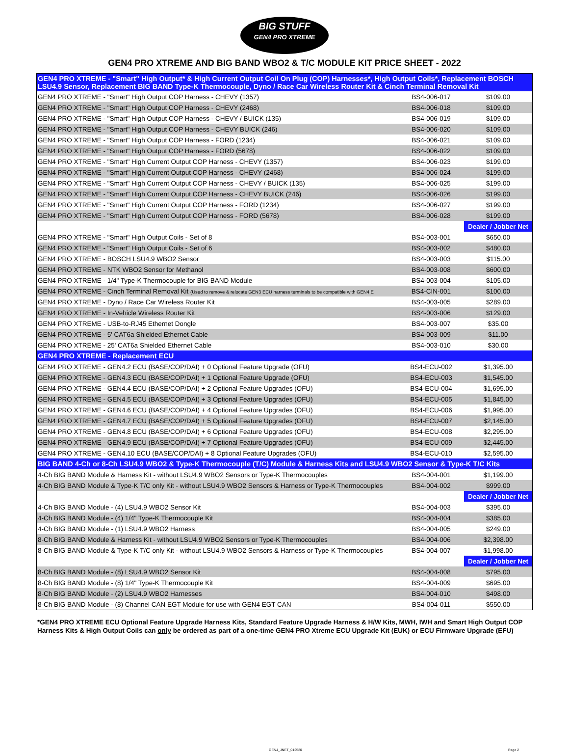BIG STUFF
GEN4 PRO XTREME
GEN4 PRO XTREME AND BIG BAND WBO2 & T/C MODULE KIT PRICE SHEET - 2022
| GEN4 PRO XTREME - "Smart" High Output* & High Current Output Coil On Plug (COP) Harnesses*, High Output Coils*, Replacement BOSCH LSU4.9 Sensor, Replacement BIG BAND Type-K Thermocouple, Dyno / Race Car Wireless Router Kit & Cinch Terminal Removal Kit | | |
| GEN4 PRO XTREME - "Smart" High Output COP Harness - CHEVY (1357) | BS4-006-017 | $109.00 |
| GEN4 PRO XTREME - "Smart" High Output COP Harness - CHEVY (2468) | BS4-006-018 | $109.00 |
| GEN4 PRO XTREME - "Smart" High Output COP Harness - CHEVY / BUICK (135) | BS4-006-019 | $109.00 |
| GEN4 PRO XTREME - "Smart" High Output COP Harness - CHEVY BUICK (246) | BS4-006-020 | $109.00 |
| GEN4 PRO XTREME - "Smart" High Output COP Harness - FORD (1234) | BS4-006-021 | $109.00 |
| GEN4 PRO XTREME - "Smart" High Output COP Harness - FORD (5678) | BS4-006-022 | $109.00 |
| GEN4 PRO XTREME - "Smart" High Current Output COP Harness - CHEVY (1357) | BS4-006-023 | $199.00 |
| GEN4 PRO XTREME - "Smart" High Current Output COP Harness - CHEVY (2468) | BS4-006-024 | $199.00 |
| GEN4 PRO XTREME - "Smart" High Current Output COP Harness - CHEVY / BUICK (135) | BS4-006-025 | $199.00 |
| GEN4 PRO XTREME - "Smart" High Current Output COP Harness - CHEVY BUICK (246) | BS4-006-026 | $199.00 |
| GEN4 PRO XTREME - "Smart" High Current Output COP Harness - FORD (1234) | BS4-006-027 | $199.00 |
| GEN4 PRO XTREME - "Smart" High Current Output COP Harness - FORD (5678) | BS4-006-028 | $199.00 |
| | | Dealer / Jobber Net |
| GEN4 PRO XTREME - "Smart" High Output Coils - Set of 8 | BS4-003-001 | $650.00 |
| GEN4 PRO XTREME - "Smart" High Output Coils - Set of 6 | BS4-003-002 | $480.00 |
| GEN4 PRO XTREME - BOSCH LSU4.9 WBO2 Sensor | BS4-003-003 | $115.00 |
| GEN4 PRO XTREME - NTK WBO2 Sensor for Methanol | BS4-003-008 | $600.00 |
| GEN4 PRO XTREME - 1/4" Type-K Thermocouple for BIG BAND Module | BS4-003-004 | $105.00 |
| GEN4 PRO XTREME - Cinch Terminal Removal Kit (Used to remove & relocate GEN3 ECU harness terminals to be compatible with GEN4 E | BS4-CIN-001 | $100.00 |
| GEN4 PRO XTREME - Dyno / Race Car Wireless Router Kit | BS4-003-005 | $289.00 |
| GEN4 PRO XTREME - In-Vehicle Wireless Router Kit | BS4-003-006 | $129.00 |
| GEN4 PRO XTREME - USB-to-RJ45 Ethernet Dongle | BS4-003-007 | $35.00 |
| GEN4 PRO XTREME - 5' CAT6a Shielded Ethernet Cable | BS4-003-009 | $11.00 |
| GEN4 PRO XTREME - 25' CAT6a Shielded Ethernet Cable | BS4-003-010 | $30.00 |
| GEN4 PRO XTREME - Replacement ECU | | |
| GEN4 PRO XTREME - GEN4.2 ECU (BASE/COP/DAI) + 0 Optional Feature Upgrade (OFU) | BS4-ECU-002 | $1,395.00 |
| GEN4 PRO XTREME - GEN4.3 ECU (BASE/COP/DAI) + 1 Optional Feature Upgrade (OFU) | BS4-ECU-003 | $1,545.00 |
| GEN4 PRO XTREME - GEN4.4 ECU (BASE/COP/DAI) + 2 Optional Feature Upgrades (OFU) | BS4-ECU-004 | $1,695.00 |
| GEN4 PRO XTREME - GEN4.5 ECU (BASE/COP/DAI) + 3 Optional Feature Upgrades (OFU) | BS4-ECU-005 | $1,845.00 |
| GEN4 PRO XTREME - GEN4.6 ECU (BASE/COP/DAI) + 4 Optional Feature Upgrades (OFU) | BS4-ECU-006 | $1,995.00 |
| GEN4 PRO XTREME - GEN4.7 ECU (BASE/COP/DAI) + 5 Optional Feature Upgrades (OFU) | BS4-ECU-007 | $2,145.00 |
| GEN4 PRO XTREME - GEN4.8 ECU (BASE/COP/DAI) + 6 Optional Feature Upgrades (OFU) | BS4-ECU-008 | $2,295.00 |
| GEN4 PRO XTREME - GEN4.9 ECU (BASE/COP/DAI) + 7 Optional Feature Upgrades (OFU) | BS4-ECU-009 | $2,445.00 |
| GEN4 PRO XTREME - GEN4.10 ECU (BASE/COP/DAI) + 8 Optional Feature Upgrades (OFU) | BS4-ECU-010 | $2,595.00 |
| BIG BAND 4-Ch or 8-Ch LSU4.9 WBO2 & Type-K Thermocouple (T/C) Module & Harness Kits and LSU4.9 WBO2 Sensor & Type-K T/C Kits | | |
| 4-Ch BIG BAND Module & Harness Kit - without LSU4.9 WBO2 Sensors or Type-K Thermocouples | BS4-004-001 | $1,199.00 |
| 4-Ch BIG BAND Module & Type-K T/C only Kit - without LSU4.9 WBO2 Sensors & Harness or Type-K Thermocouples | BS4-004-002 | $999.00 |
| | | Dealer / Jobber Net |
| 4-Ch BIG BAND Module - (4) LSU4.9 WBO2 Sensor Kit | BS4-004-003 | $395.00 |
| 4-Ch BIG BAND Module - (4) 1/4" Type-K Thermocouple Kit | BS4-004-004 | $385.00 |
| 4-Ch BIG BAND Module - (1) LSU4.9 WBO2 Harness | BS4-004-005 | $249.00 |
| 8-Ch BIG BAND Module & Harness Kit - without LSU4.9 WBO2 Sensors or Type-K Thermocouples | BS4-004-006 | $2,398.00 |
| 8-Ch BIG BAND Module & Type-K T/C only Kit - without LSU4.9 WBO2 Sensors & Harness or Type-K Thermocouples | BS4-004-007 | $1,998.00 |
| | | Dealer / Jobber Net |
| 8-Ch BIG BAND Module - (8) LSU4.9 WBO2 Sensor Kit | BS4-004-008 | $795.00 |
| 8-Ch BIG BAND Module - (8) 1/4" Type-K Thermocouple Kit | BS4-004-009 | $695.00 |
| 8-Ch BIG BAND Module - (2) LSU4.9 WBO2 Harnesses | BS4-004-010 | $498.00 |
| 8-Ch BIG BAND Module - (8) Channel CAN EGT Module for use with GEN4 EGT CAN | BS4-004-011 | $550.00 |
*GEN4 PRO XTREME ECU Optional Feature Upgrade Harness Kits, Standard Feature Upgrade Harness & H/W Kits, MWH, IWH and Smart High Output COP Harness Kits & High Output Coils can only be ordered as part of a one-time GEN4 PRO Xtreme ECU Upgrade Kit (EUK) or ECU Firmware Upgrade (EFU)
GEN4_JNET_012520 Page 2